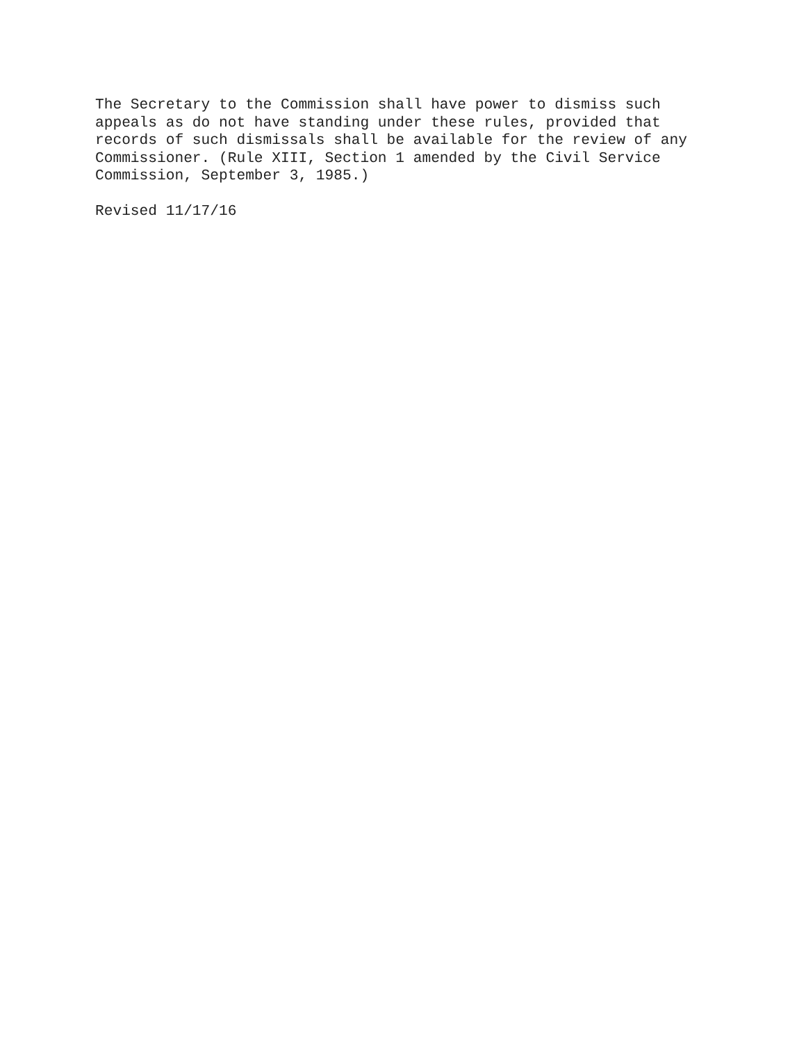The Secretary to the Commission shall have power to dismiss such appeals as do not have standing under these rules, provided that records of such dismissals shall be available for the review of any Commissioner. (Rule XIII, Section 1 amended by the Civil Service Commission, September 3, 1985.)
Revised 11/17/16